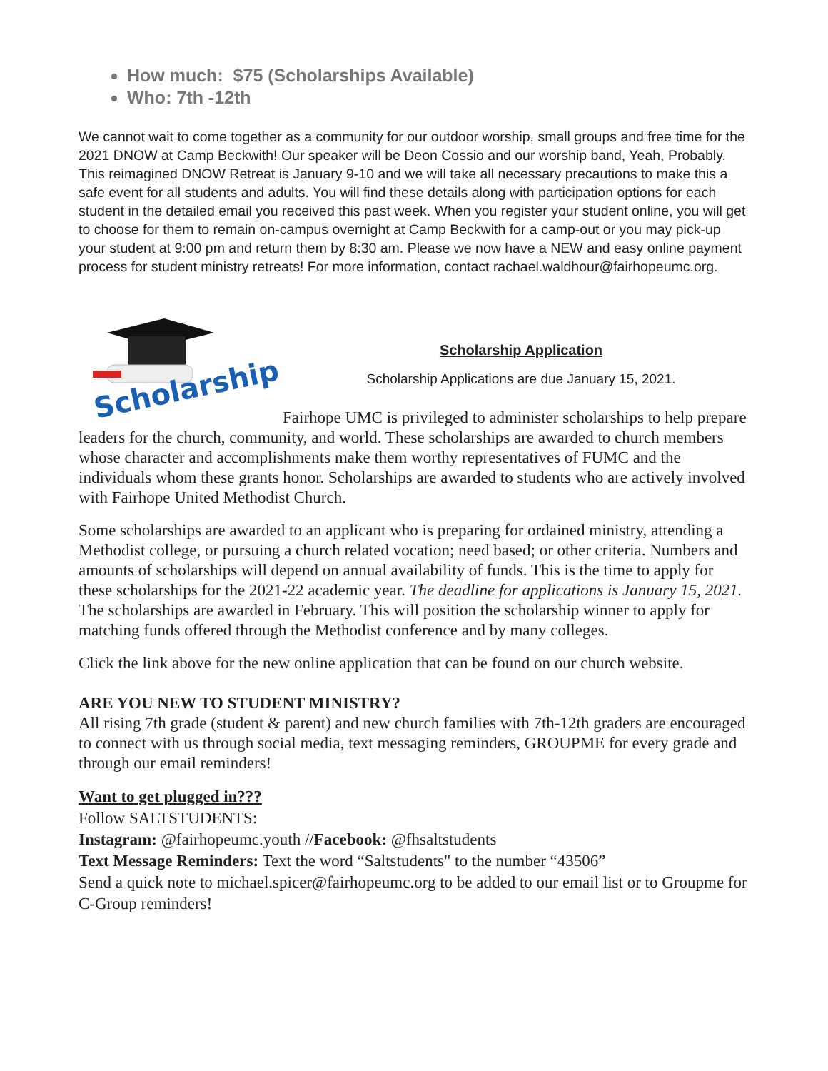How much: $75 (Scholarships Available)
Who: 7th -12th
We cannot wait to come together as a community for our outdoor worship, small groups and free time for the 2021 DNOW at Camp Beckwith! Our speaker will be Deon Cossio and our worship band, Yeah, Probably. This reimagined DNOW Retreat is January 9-10 and we will take all necessary precautions to make this a safe event for all students and adults. You will find these details along with participation options for each student in the detailed email you received this past week. When you register your student online, you will get to choose for them to remain on-campus overnight at Camp Beckwith for a camp-out or you may pick-up your student at 9:00 pm and return them by 8:30 am. Please we now have a NEW and easy online payment process for student ministry retreats! For more information, contact rachael.waldhour@fairhopeumc.org.
Scholarships
Scholarship Application
Scholarship Applications are due January 15, 2021.
Fairhope UMC is privileged to administer scholarships to help prepare leaders for the church, community, and world. These scholarships are awarded to church members whose character and accomplishments make them worthy representatives of FUMC and the individuals whom these grants honor. Scholarships are awarded to students who are actively involved with Fairhope United Methodist Church.
Some scholarships are awarded to an applicant who is preparing for ordained ministry, attending a Methodist college, or pursuing a church related vocation; need based; or other criteria. Numbers and amounts of scholarships will depend on annual availability of funds. This is the time to apply for these scholarships for the 2021-22 academic year. The deadline for applications is January 15, 2021. The scholarships are awarded in February. This will position the scholarship winner to apply for matching funds offered through the Methodist conference and by many colleges.
Click the link above for the new online application that can be found on our church website.
ARE YOU NEW TO STUDENT MINISTRY?
All rising 7th grade (student & parent) and new church families with 7th-12th graders are encouraged to connect with us through social media, text messaging reminders, GROUPME for every grade and through our email reminders!
Want to get plugged in???
Follow SALTSTUDENTS:
Instagram: @fairhopeumc.youth //Facebook: @fhsaltstudents
Text Message Reminders: Text the word “Saltstudents" to the number “43506”
Send a quick note to michael.spicer@fairhopeumc.org to be added to our email list or to Groupme for C-Group reminders!